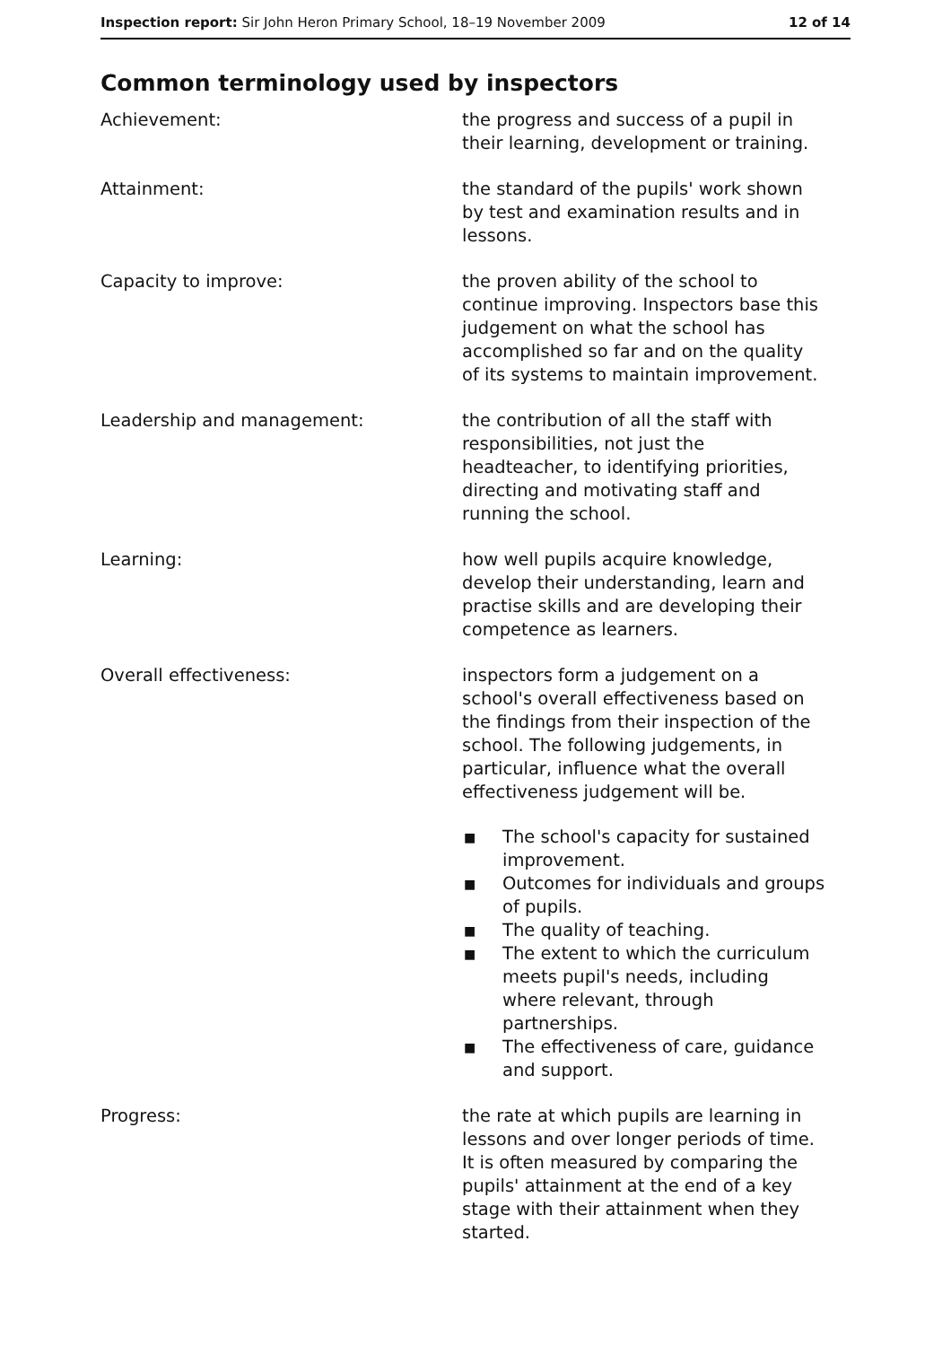Inspection report: Sir John Heron Primary School, 18–19 November 2009
12 of 14
Common terminology used by inspectors
Achievement: the progress and success of a pupil in their learning, development or training.
Attainment: the standard of the pupils' work shown by test and examination results and in lessons.
Capacity to improve: the proven ability of the school to continue improving. Inspectors base this judgement on what the school has accomplished so far and on the quality of its systems to maintain improvement.
Leadership and management: the contribution of all the staff with responsibilities, not just the headteacher, to identifying priorities, directing and motivating staff and running the school.
Learning: how well pupils acquire knowledge, develop their understanding, learn and practise skills and are developing their competence as learners.
Overall effectiveness: inspectors form a judgement on a school's overall effectiveness based on the findings from their inspection of the school. The following judgements, in particular, influence what the overall effectiveness judgement will be.
■ The school's capacity for sustained improvement.
■ Outcomes for individuals and groups of pupils.
■ The quality of teaching.
■ The extent to which the curriculum meets pupil's needs, including where relevant, through partnerships.
■ The effectiveness of care, guidance and support.
Progress: the rate at which pupils are learning in lessons and over longer periods of time. It is often measured by comparing the pupils' attainment at the end of a key stage with their attainment when they started.